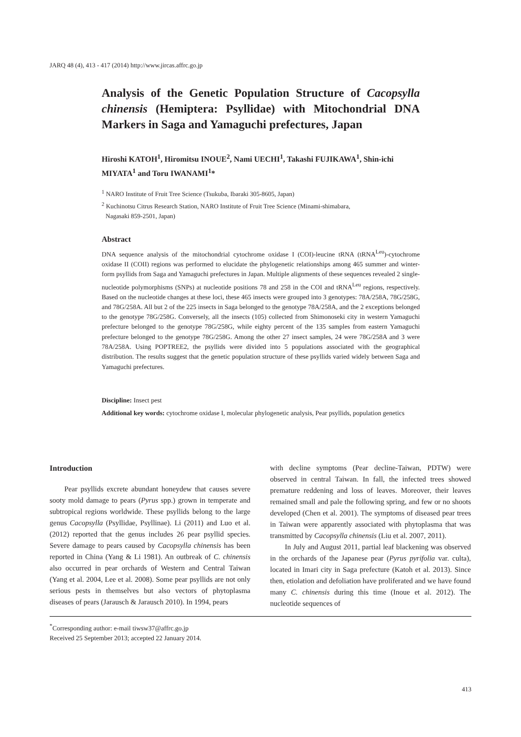JARQ 48 (4), 413 - 417 (2014) http://www.jircas.affrc.go.jp
Analysis of the Genetic Population Structure of Cacopsylla chinensis (Hemiptera: Psyllidae) with Mitochondrial DNA Markers in Saga and Yamaguchi prefectures, Japan
Hiroshi KATOH<sup>1</sup>, Hiromitsu INOUE<sup>2</sup>, Nami UECHI<sup>1</sup>, Takashi FUJIKAWA<sup>1</sup>, Shin-ichi MIYATA<sup>1</sup> and Toru IWANAMI<sup>1</sup>*
<sup>1</sup> NARO Institute of Fruit Tree Science (Tsukuba, Ibaraki 305-8605, Japan)
<sup>2</sup> Kuchinotsu Citrus Research Station, NARO Institute of Fruit Tree Science (Minami-shimabara,
Nagasaki 859-2501, Japan)
Abstract
DNA sequence analysis of the mitochondrial cytochrome oxidase I (COI)-leucine tRNA (tRNA<sup>Leu</sup>)-cytochrome oxidase II (COII) regions was performed to elucidate the phylogenetic relationships among 465 summer and winter-form psyllids from Saga and Yamaguchi prefectures in Japan. Multiple alignments of these sequences revealed 2 single-nucleotide polymorphisms (SNPs) at nucleotide positions 78 and 258 in the COI and tRNA<sup>Leu</sup> regions, respectively. Based on the nucleotide changes at these loci, these 465 insects were grouped into 3 genotypes: 78A/258A, 78G/258G, and 78G/258A. All but 2 of the 225 insects in Saga belonged to the genotype 78A/258A, and the 2 exceptions belonged to the genotype 78G/258G. Conversely, all the insects (105) collected from Shimonoseki city in western Yamaguchi prefecture belonged to the genotype 78G/258G, while eighty percent of the 135 samples from eastern Yamaguchi prefecture belonged to the genotype 78G/258G. Among the other 27 insect samples, 24 were 78G/258A and 3 were 78A/258A. Using POPTREE2, the psyllids were divided into 5 populations associated with the geographical distribution. The results suggest that the genetic population structure of these psyllids varied widely between Saga and Yamaguchi prefectures.
Discipline: Insect pest
Additional key words: cytochrome oxidase I, molecular phylogenetic analysis, Pear psyllids, population genetics
Introduction
Pear psyllids excrete abundant honeydew that causes severe sooty mold damage to pears (Pyrus spp.) grown in temperate and subtropical regions worldwide. These psyllids belong to the large genus Cacopsylla (Psyllidae, Psyllinae). Li (2011) and Luo et al. (2012) reported that the genus includes 26 pear psyllid species. Severe damage to pears caused by Cacopsylla chinensis has been reported in China (Yang & Li 1981). An outbreak of C. chinensis also occurred in pear orchards of Western and Central Taiwan (Yang et al. 2004, Lee et al. 2008). Some pear psyllids are not only serious pests in themselves but also vectors of phytoplasma diseases of pears (Jarausch & Jarausch 2010). In 1994, pears
with decline symptoms (Pear decline-Taiwan, PDTW) were observed in central Taiwan. In fall, the infected trees showed premature reddening and loss of leaves. Moreover, their leaves remained small and pale the following spring, and few or no shoots developed (Chen et al. 2001). The symptoms of diseased pear trees in Taiwan were apparently associated with phytoplasma that was transmitted by Cacopsylla chinensis (Liu et al. 2007, 2011).
In July and August 2011, partial leaf blackening was observed in the orchards of the Japanese pear (Pyrus pyrifolia var. culta), located in Imari city in Saga prefecture (Katoh et al. 2013). Since then, etiolation and defoliation have proliferated and we have found many C. chinensis during this time (Inoue et al. 2012). The nucleotide sequences of
<sup>*</sup> Corresponding author: e-mail tiwsw37@affrc.go.jp
Received 25 September 2013; accepted 22 January 2014.
413